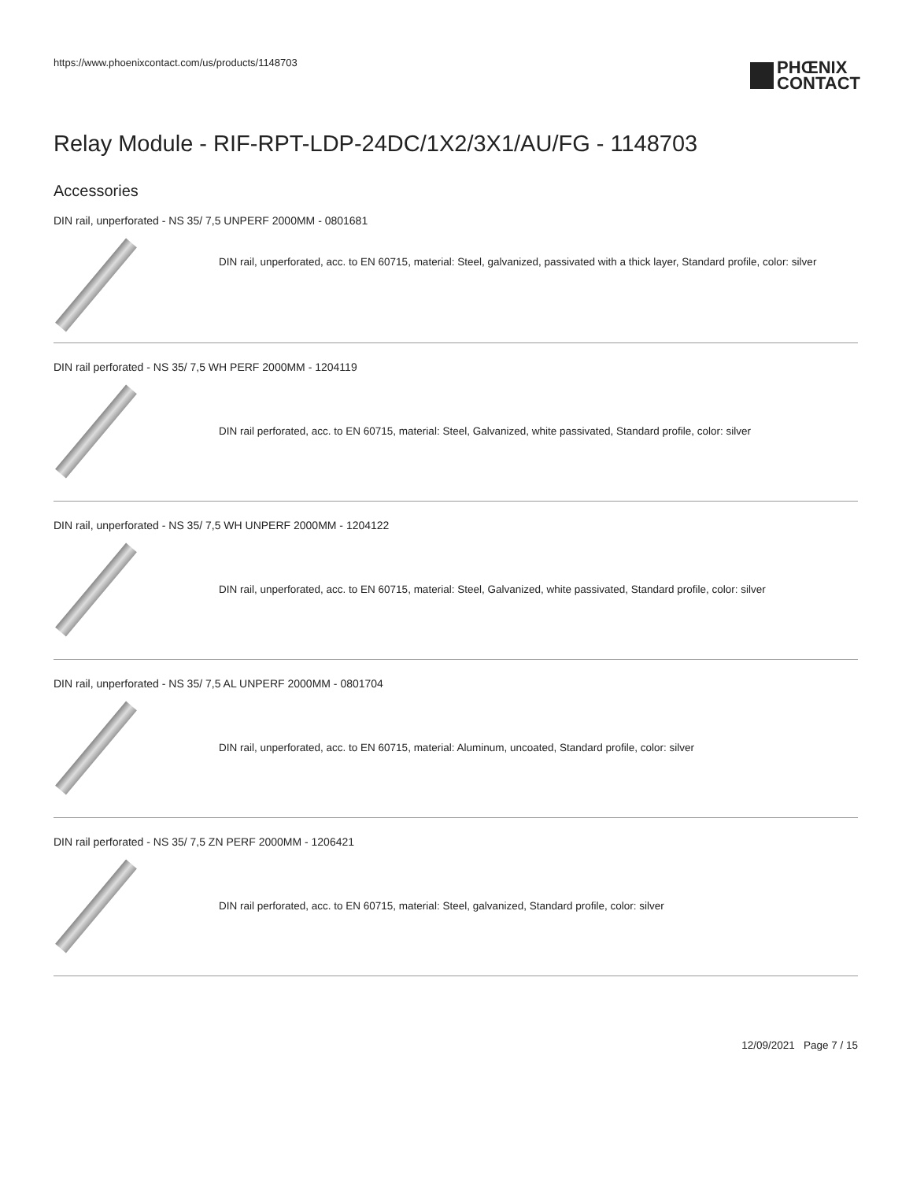https://www.phoenixcontact.com/us/products/1148703
PHŒNIX
CONTACT
Relay Module - RIF-RPT-LDP-24DC/1X2/3X1/AU/FG - 1148703
Accessories
DIN rail, unperforated - NS 35/ 7,5 UNPERF 2000MM - 0801681
DIN rail, unperforated, acc. to EN 60715, material: Steel, galvanized, passivated with a thick layer, Standard profile, color: silver
DIN rail perforated - NS 35/ 7,5 WH PERF 2000MM - 1204119
DIN rail perforated, acc. to EN 60715, material: Steel, Galvanized, white passivated, Standard profile, color: silver
DIN rail, unperforated - NS 35/ 7,5 WH UNPERF 2000MM - 1204122
DIN rail, unperforated, acc. to EN 60715, material: Steel, Galvanized, white passivated, Standard profile, color: silver
DIN rail, unperforated - NS 35/ 7,5 AL UNPERF 2000MM - 0801704
DIN rail, unperforated, acc. to EN 60715, material: Aluminum, uncoated, Standard profile, color: silver
DIN rail perforated - NS 35/ 7,5 ZN PERF 2000MM - 1206421
DIN rail perforated, acc. to EN 60715, material: Steel, galvanized, Standard profile, color: silver
12/09/2021 Page 7 / 15